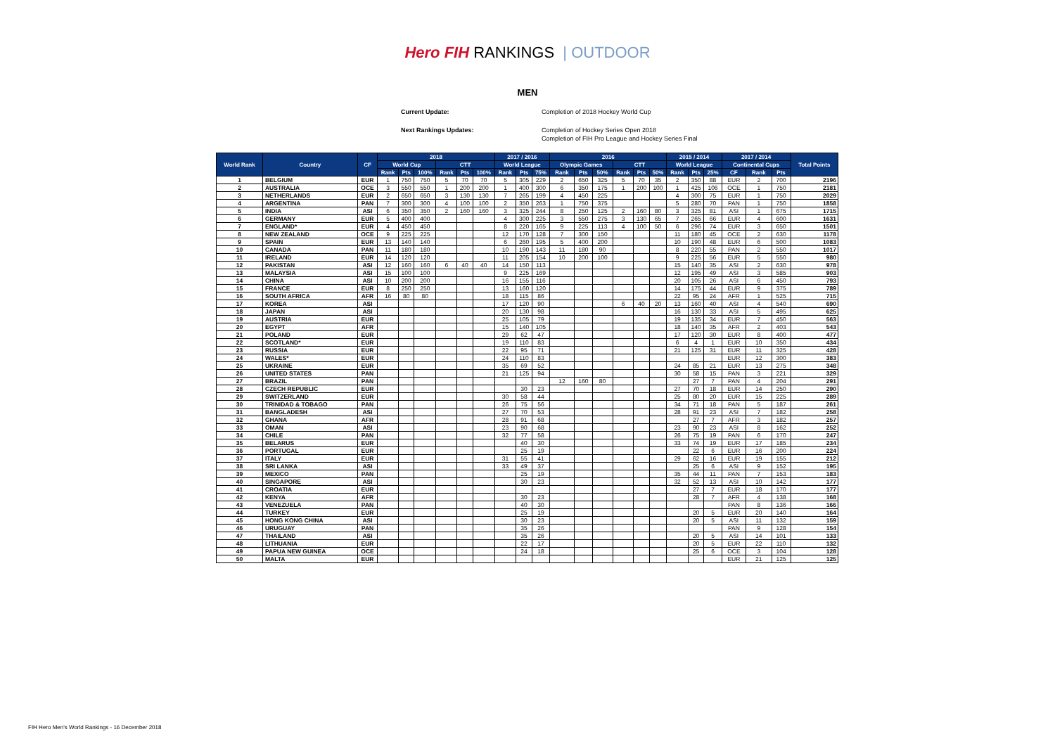Hero FIH RANKINGS | OUTDOOR
MEN
Current Update:
Completion of 2018 Hockey World Cup
Next Rankings Updates:
Completion of Hockey Series Open 2018
Completion of FIH Pro League and Hockey Series Final
| World Rank | Country | CF | 2018 | | | | | | 2017 / 2016 | | | 2016 | | | | | | 2015 / 2014 | | | 2017 / 2014 | | | Total Points |
| --- | --- | --- | --- | --- | --- | --- | --- | --- | --- | --- | --- | --- | --- | --- | --- | --- | --- | --- | --- | --- | --- | --- | --- | --- |
| | | | World Cup | | | CTT | | | World League | | | Olympic Games | | | CTT | | | World League | | | Continental Cups | | | |
| | | | Rank | Pts | 100% | Rank | Pts | 100% | Rank | Pts | 75% | Rank | Pts | 50% | Rank | Pts | 50% | Rank | Pts | 25% | CF | Rank | Pts | |
| 1 | BELGIUM | EUR | 1 | 750 | 750 | 5 | 70 | 70 | 5 | 305 | 229 | 2 | 650 | 325 | 5 | 70 | 35 | 2 | 350 | 88 | EUR | 2 | 700 | 2196 |
| 2 | AUSTRALIA | OCE | 3 | 550 | 550 | 1 | 200 | 200 | 1 | 400 | 300 | 6 | 350 | 175 | 1 | 200 | 100 | 1 | 425 | 106 | OCE | 1 | 750 | 2181 |
| 3 | NETHERLANDS | EUR | 2 | 650 | 650 | 3 | 130 | 130 | 7 | 265 | 199 | 4 | 450 | 225 | | | | 4 | 300 | 75 | EUR | 1 | 750 | 2029 |
| 4 | ARGENTINA | PAN | 7 | 300 | 300 | 4 | 100 | 100 | 2 | 350 | 263 | 1 | 750 | 375 | | | | 5 | 280 | 70 | PAN | 1 | 750 | 1858 |
| 5 | INDIA | ASI | 6 | 350 | 350 | 2 | 160 | 160 | 3 | 325 | 244 | 8 | 250 | 125 | 2 | 160 | 80 | 3 | 325 | 81 | ASI | 1 | 675 | 1715 |
| 6 | GERMANY | EUR | 5 | 400 | 400 | | | | 4 | 300 | 225 | 3 | 550 | 275 | 3 | 130 | 65 | 7 | 265 | 66 | EUR | 4 | 600 | 1631 |
| 7 | ENGLAND* | EUR | 4 | 450 | 450 | | | | 8 | 220 | 165 | 9 | 225 | 113 | 4 | 100 | 50 | 6 | 296 | 74 | EUR | 3 | 650 | 1501 |
| 8 | NEW ZEALAND | OCE | 9 | 225 | 225 | | | | 12 | 170 | 128 | 7 | 300 | 150 | | | | 11 | 180 | 45 | OCE | 2 | 630 | 1178 |
| 9 | SPAIN | EUR | 13 | 140 | 140 | | | | 6 | 260 | 195 | 5 | 400 | 200 | | | | 10 | 190 | 48 | EUR | 6 | 500 | 1083 |
| 10 | CANADA | PAN | 11 | 180 | 180 | | | | 10 | 190 | 143 | 11 | 180 | 90 | | | | 8 | 220 | 55 | PAN | 2 | 550 | 1017 |
| 11 | IRELAND | EUR | 14 | 120 | 120 | | | | 11 | 205 | 154 | 10 | 200 | 100 | | | | 9 | 225 | 56 | EUR | 5 | 550 | 980 |
| 12 | PAKISTAN | ASI | 12 | 160 | 160 | 6 | 40 | 40 | 14 | 150 | 113 | | | | | | | 15 | 140 | 35 | ASI | 2 | 630 | 978 |
| 13 | MALAYSIA | ASI | 15 | 100 | 100 | | | | 9 | 225 | 169 | | | | | | | 12 | 195 | 49 | ASI | 3 | 585 | 903 |
| 14 | CHINA | ASI | 10 | 200 | 200 | | | | 16 | 155 | 116 | | | | | | | 20 | 105 | 26 | ASI | 6 | 450 | 793 |
| 15 | FRANCE | EUR | 8 | 250 | 250 | | | | 13 | 160 | 120 | | | | | | | 14 | 175 | 44 | EUR | 9 | 375 | 789 |
| 16 | SOUTH AFRICA | AFR | 16 | 80 | 80 | | | | 18 | 115 | 86 | | | | | | | 22 | 95 | 24 | AFR | 1 | 525 | 715 |
| 17 | KOREA | ASI | | | | | | | 17 | 120 | 90 | | | | 6 | 40 | 20 | 13 | 160 | 40 | ASI | 4 | 540 | 690 |
| 18 | JAPAN | ASI | | | | | | | 20 | 130 | 98 | | | | | | | 16 | 130 | 33 | ASI | 5 | 495 | 625 |
| 19 | AUSTRIA | EUR | | | | | | | 25 | 105 | 79 | | | | | | | 19 | 135 | 34 | EUR | 7 | 450 | 563 |
| 20 | EGYPT | AFR | | | | | | | 15 | 140 | 105 | | | | | | | 18 | 140 | 35 | AFR | 2 | 403 | 543 |
| 21 | POLAND | EUR | | | | | | | 29 | 62 | 47 | | | | | | | 17 | 120 | 30 | EUR | 8 | 400 | 477 |
| 22 | SCOTLAND* | EUR | | | | | | | 19 | 110 | 83 | | | | | | | 6 | 4 | 1 | EUR | 10 | 350 | 434 |
| 23 | RUSSIA | EUR | | | | | | | 22 | 95 | 71 | | | | | | | 21 | 125 | 31 | EUR | 11 | 325 | 428 |
| 24 | WALES* | EUR | | | | | | | 24 | 110 | 83 | | | | | | | | | | EUR | 12 | 300 | 383 |
| 25 | UKRAINE | EUR | | | | | | | 35 | 69 | 52 | | | | | | | 24 | 85 | 21 | EUR | 13 | 275 | 348 |
| 26 | UNITED STATES | PAN | | | | | | | 21 | 125 | 94 | | | | | | | 30 | 58 | 15 | PAN | 3 | 221 | 329 |
| 27 | BRAZIL | PAN | | | | | | | | | | 12 | 160 | 80 | | | | | 27 | 7 | PAN | 4 | 204 | 291 |
| 28 | CZECH REPUBLIC | EUR | | | | | | | | 30 | 23 | | | | | | | 27 | 70 | 18 | EUR | 14 | 250 | 290 |
| 29 | SWITZERLAND | EUR | | | | | | | 30 | 58 | 44 | | | | | | | 25 | 80 | 20 | EUR | 15 | 225 | 289 |
| 30 | TRINIDAD & TOBAGO | PAN | | | | | | | 26 | 75 | 56 | | | | | | | 34 | 71 | 18 | PAN | 5 | 187 | 261 |
| 31 | BANGLADESH | ASI | | | | | | | 27 | 70 | 53 | | | | | | | 28 | 91 | 23 | ASI | 7 | 182 | 258 |
| 32 | GHANA | AFR | | | | | | | 28 | 91 | 68 | | | | | | | | 27 | 7 | AFR | 3 | 182 | 257 |
| 33 | OMAN | ASI | | | | | | | 23 | 90 | 68 | | | | | | | 23 | 90 | 23 | ASI | 8 | 162 | 252 |
| 34 | CHILE | PAN | | | | | | | 32 | 77 | 58 | | | | | | | 26 | 75 | 19 | PAN | 6 | 170 | 247 |
| 35 | BELARUS | EUR | | | | | | | | 40 | 30 | | | | | | | 33 | 74 | 19 | EUR | 17 | 185 | 234 |
| 36 | PORTUGAL | EUR | | | | | | | | 25 | 19 | | | | | | | | 22 | 6 | EUR | 16 | 200 | 224 |
| 37 | ITALY | EUR | | | | | | | 31 | 55 | 41 | | | | | | | 29 | 62 | 16 | EUR | 19 | 155 | 212 |
| 38 | SRI LANKA | ASI | | | | | | | 33 | 49 | 37 | | | | | | | | 25 | 6 | ASI | 9 | 152 | 195 |
| 39 | MEXICO | PAN | | | | | | | | 25 | 19 | | | | | | | 35 | 44 | 11 | PAN | 7 | 153 | 183 |
| 40 | SINGAPORE | ASI | | | | | | | | 30 | 23 | | | | | | | 32 | 52 | 13 | ASI | 10 | 142 | 177 |
| 41 | CROATIA | EUR | | | | | | | | | | | | | | | | | 27 | 7 | EUR | 18 | 170 | 177 |
| 42 | KENYA | AFR | | | | | | | | 30 | 23 | | | | | | | | 28 | 7 | AFR | 4 | 138 | 168 |
| 43 | VENEZUELA | PAN | | | | | | | | 40 | 30 | | | | | | | | | | PAN | 8 | 136 | 166 |
| 44 | TURKEY | EUR | | | | | | | | 25 | 19 | | | | | | | | 20 | 5 | EUR | 20 | 140 | 164 |
| 45 | HONG KONG CHINA | ASI | | | | | | | | 30 | 23 | | | | | | | | 20 | 5 | ASI | 11 | 132 | 159 |
| 46 | URUGUAY | PAN | | | | | | | | 35 | 26 | | | | | | | | | | PAN | 9 | 128 | 154 |
| 47 | THAILAND | ASI | | | | | | | | 35 | 26 | | | | | | | | 20 | 5 | ASI | 14 | 101 | 133 |
| 48 | LITHUANIA | EUR | | | | | | | | 22 | 17 | | | | | | | | 20 | 5 | EUR | 22 | 110 | 132 |
| 49 | PAPUA NEW GUINEA | OCE | | | | | | | | 24 | 18 | | | | | | | | 25 | 6 | OCE | 3 | 104 | 128 |
| 50 | MALTA | EUR | | | | | | | | | | | | | | | | | | | EUR | 21 | 125 | 125 |
FIH Hero Men's World Rankings - 16 December 2018